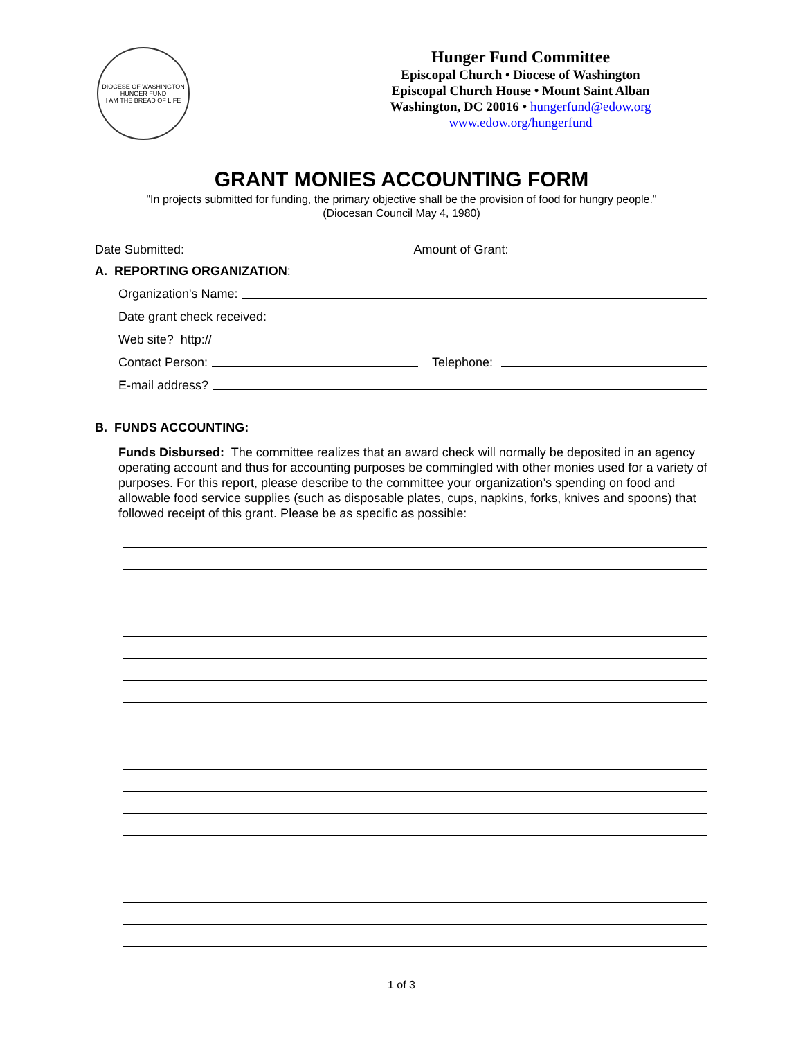DIOCESE OF WASHINGTON HUNGER FUND
I AM THE BREAD OF LIFE
Hunger Fund Committee
Episcopal Church • Diocese of Washington
Episcopal Church House • Mount Saint Alban
Washington, DC 20016 • hungerfund@edow.org
www.edow.org/hungerfund
GRANT MONIES ACCOUNTING FORM
"In projects submitted for funding, the primary objective shall be the provision of food for hungry people."
(Diocesan Council May 4, 1980)
Date Submitted: Amount of Grant:
A. REPORTING ORGANIZATION:
Organization's Name:
Date grant check received:
Web site? http://
Contact Person: Telephone:
E-mail address?
B. FUNDS ACCOUNTING:
Funds Disbursed: The committee realizes that an award check will normally be deposited in an agency operating account and thus for accounting purposes be commingled with other monies used for a variety of purposes. For this report, please describe to the committee your organization’s spending on food and allowable food service supplies (such as disposable plates, cups, napkins, forks, knives and spoons) that followed receipt of this grant. Please be as specific as possible:
1 of 3